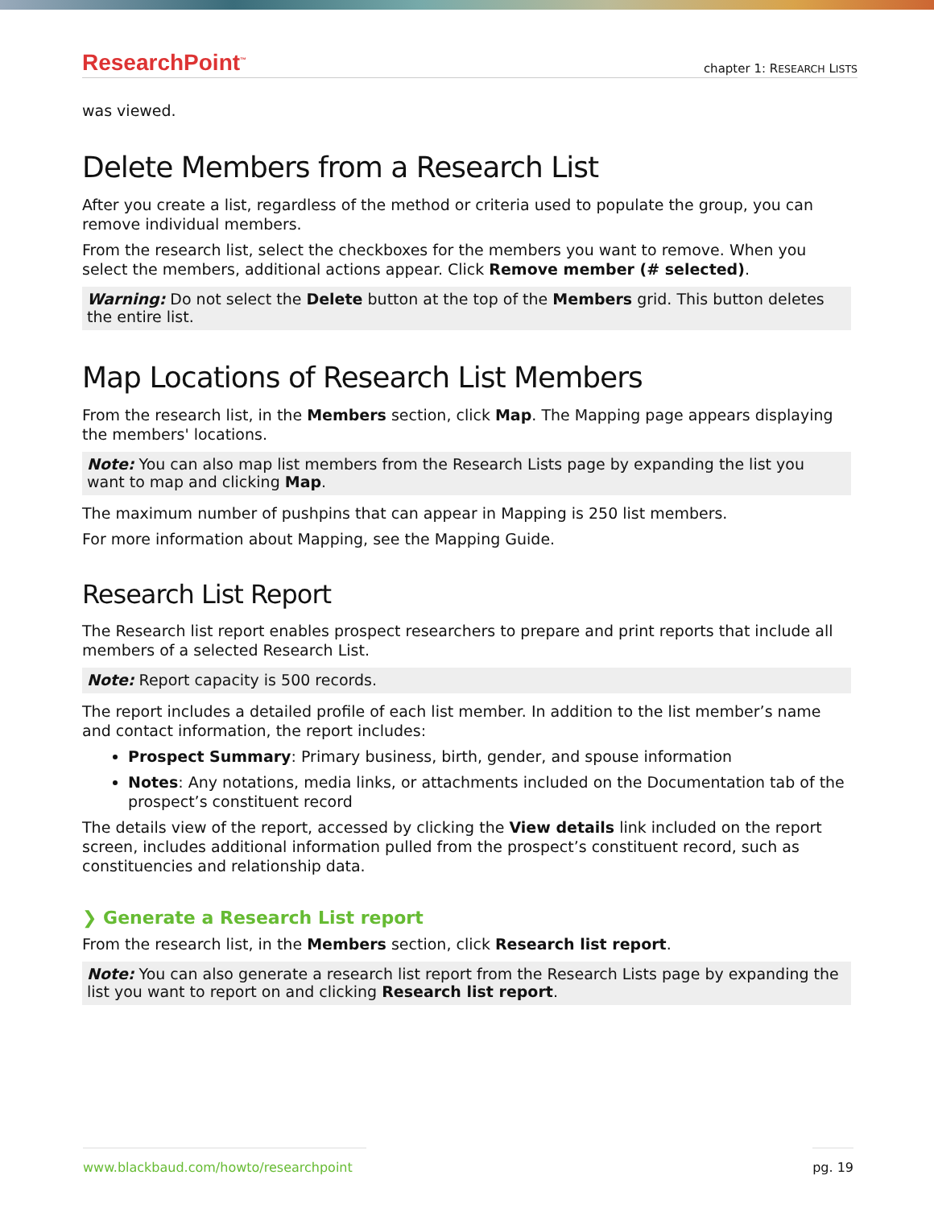ResearchPoint<sup>™</sup> chapter 1: RESEARCH LISTS
was viewed.
Delete Members from a Research List
After you create a list, regardless of the method or criteria used to populate the group, you can remove individual members.
From the research list, select the checkboxes for the members you want to remove. When you select the members, additional actions appear. Click Remove member (# selected).
Warning: Do not select the Delete button at the top of the Members grid. This button deletes the entire list.
Map Locations of Research List Members
From the research list, in the Members section, click Map. The Mapping page appears displaying the members' locations.
Note: You can also map list members from the Research Lists page by expanding the list you want to map and clicking Map.
The maximum number of pushpins that can appear in Mapping is 250 list members.
For more information about Mapping, see the Mapping Guide.
Research List Report
The Research list report enables prospect researchers to prepare and print reports that include all members of a selected Research List.
Note: Report capacity is 500 records.
The report includes a detailed profile of each list member. In addition to the list member’s name and contact information, the report includes:
Prospect Summary: Primary business, birth, gender, and spouse information
Notes: Any notations, media links, or attachments included on the Documentation tab of the prospect’s constituent record
The details view of the report, accessed by clicking the View details link included on the report screen, includes additional information pulled from the prospect’s constituent record, such as constituencies and relationship data.
❯ Generate a Research List report
From the research list, in the Members section, click Research list report.
Note: You can also generate a research list report from the Research Lists page by expanding the list you want to report on and clicking Research list report.
www.blackbaud.com/howto/researchpoint pg. 19